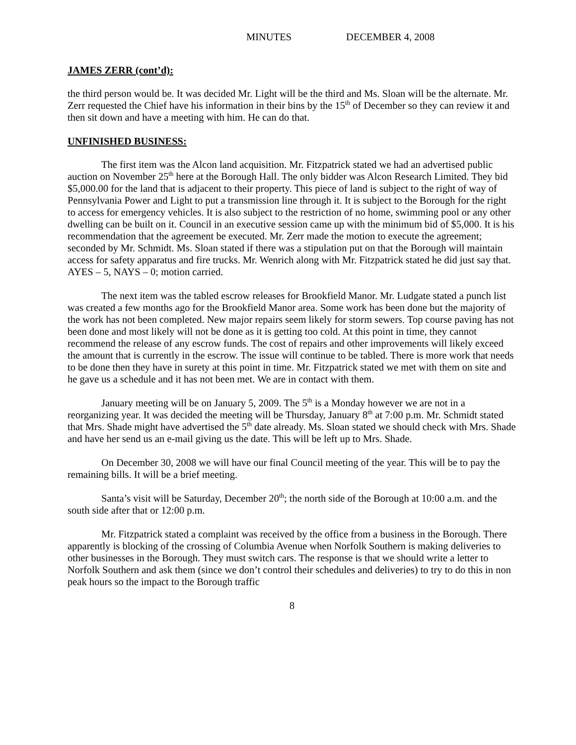MINUTES DECEMBER 4, 2008
JAMES ZERR (cont’d):
the third person would be. It was decided Mr. Light will be the third and Ms. Sloan will be the alternate. Mr. Zerr requested the Chief have his information in their bins by the 15<sup>th</sup> of December so they can review it and then sit down and have a meeting with him. He can do that.
UNFINISHED BUSINESS:
The first item was the Alcon land acquisition. Mr. Fitzpatrick stated we had an advertised public auction on November 25<sup>th</sup> here at the Borough Hall. The only bidder was Alcon Research Limited. They bid $5,000.00 for the land that is adjacent to their property. This piece of land is subject to the right of way of Pennsylvania Power and Light to put a transmission line through it. It is subject to the Borough for the right to access for emergency vehicles. It is also subject to the restriction of no home, swimming pool or any other dwelling can be built on it. Council in an executive session came up with the minimum bid of $5,000. It is his recommendation that the agreement be executed. Mr. Zerr made the motion to execute the agreement; seconded by Mr. Schmidt. Ms. Sloan stated if there was a stipulation put on that the Borough will maintain access for safety apparatus and fire trucks. Mr. Wenrich along with Mr. Fitzpatrick stated he did just say that. AYES – 5, NAYS – 0; motion carried.
The next item was the tabled escrow releases for Brookfield Manor. Mr. Ludgate stated a punch list was created a few months ago for the Brookfield Manor area. Some work has been done but the majority of the work has not been completed. New major repairs seem likely for storm sewers. Top course paving has not been done and most likely will not be done as it is getting too cold. At this point in time, they cannot recommend the release of any escrow funds. The cost of repairs and other improvements will likely exceed the amount that is currently in the escrow. The issue will continue to be tabled. There is more work that needs to be done then they have in surety at this point in time. Mr. Fitzpatrick stated we met with them on site and he gave us a schedule and it has not been met. We are in contact with them.
January meeting will be on January 5, 2009. The 5<sup>th</sup> is a Monday however we are not in a reorganizing year. It was decided the meeting will be Thursday, January 8<sup>th</sup> at 7:00 p.m. Mr. Schmidt stated that Mrs. Shade might have advertised the 5<sup>th</sup> date already. Ms. Sloan stated we should check with Mrs. Shade and have her send us an e-mail giving us the date. This will be left up to Mrs. Shade.
On December 30, 2008 we will have our final Council meeting of the year. This will be to pay the remaining bills. It will be a brief meeting.
Santa’s visit will be Saturday, December 20<sup>th</sup>; the north side of the Borough at 10:00 a.m. and the south side after that or 12:00 p.m.
Mr. Fitzpatrick stated a complaint was received by the office from a business in the Borough. There apparently is blocking of the crossing of Columbia Avenue when Norfolk Southern is making deliveries to other businesses in the Borough. They must switch cars. The response is that we should write a letter to Norfolk Southern and ask them (since we don’t control their schedules and deliveries) to try to do this in non peak hours so the impact to the Borough traffic
8